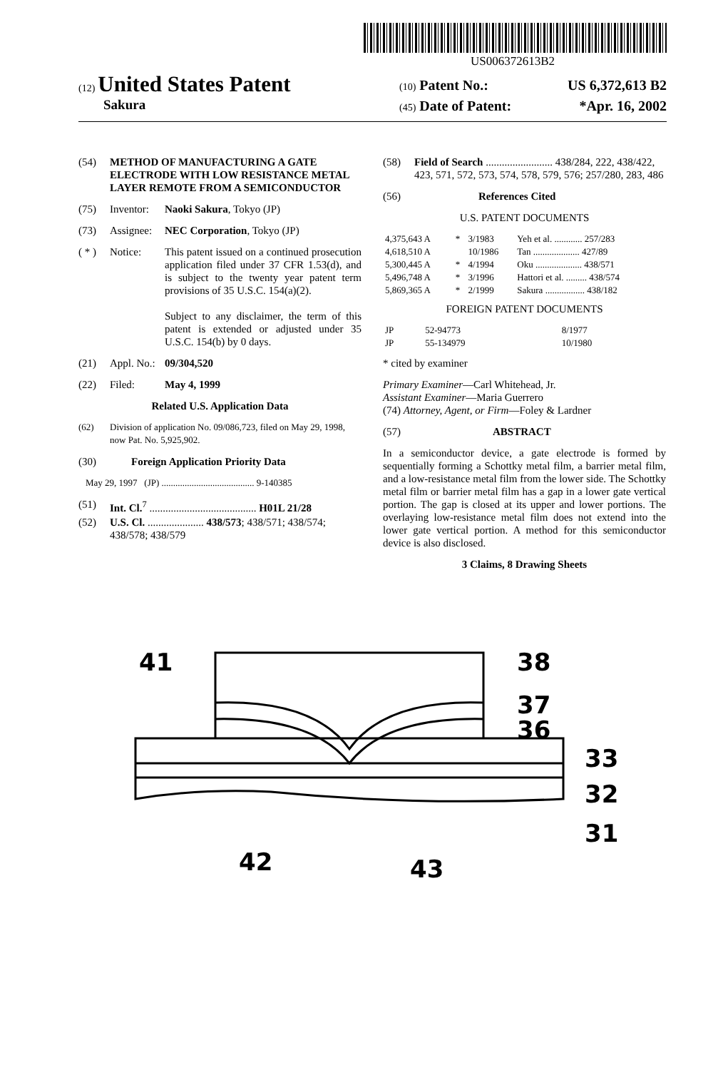US006372613B2
(12) United States Patent
Sakura
(10) Patent No.: US 6,372,613 B2
(45) Date of Patent: *Apr. 16, 2002
(54) METHOD OF MANUFACTURING A GATE ELECTRODE WITH LOW RESISTANCE METAL LAYER REMOTE FROM A SEMICONDUCTOR
(75) Inventor: Naoki Sakura, Tokyo (JP)
(73) Assignee: NEC Corporation, Tokyo (JP)
( * ) Notice: This patent issued on a continued prosecution application filed under 37 CFR 1.53(d), and is subject to the twenty year patent term provisions of 35 U.S.C. 154(a)(2).
Subject to any disclaimer, the term of this patent is extended or adjusted under 35 U.S.C. 154(b) by 0 days.
(21) Appl. No.: 09/304,520
(22) Filed: May 4, 1999
Related U.S. Application Data
(62) Division of application No. 09/086,723, filed on May 29, 1998, now Pat. No. 5,925,902.
(30) Foreign Application Priority Data
May 29, 1997 (JP) ........................................ 9-140385
(51) Int. Cl.<sup>7</sup> ........................................ H01L 21/28
(52) U.S. Cl. ..................... 438/573; 438/571; 438/574; 438/578; 438/579
(58) Field of Search ......................... 438/284, 222, 438/422, 423, 571, 572, 573, 574, 578, 579, 576; 257/280, 283, 486
(56) References Cited
U.S. PATENT DOCUMENTS
| 4,375,643 A | * | 3/1983 | Yeh et al. ............ 257/283 |
| 4,618,510 A | | 10/1986 | Tan .................... 427/89 |
| 5,300,445 A | * | 4/1994 | Oku .................... 438/571 |
| 5,496,748 A | * | 3/1996 | Hattori et al. ......... 438/574 |
| 5,869,365 A | * | 2/1999 | Sakura ................. 438/182 |
FOREIGN PATENT DOCUMENTS
| JP | 52-94773 | 8/1977 |
| JP | 55-134979 | 10/1980 |
* cited by examiner
Primary Examiner—Carl Whitehead, Jr.
Assistant Examiner—Maria Guerrero
(74) Attorney, Agent, or Firm—Foley & Lardner
(57) ABSTRACT
In a semiconductor device, a gate electrode is formed by sequentially forming a Schottky metal film, a barrier metal film, and a low-resistance metal film from the lower side. The Schottky metal film or barrier metal film has a gap in a lower gate vertical portion. The gap is closed at its upper and lower portions. The overlaying low-resistance metal film does not extend into the lower gate vertical portion. A method for this semiconductor device is also disclosed.
3 Claims, 8 Drawing Sheets
41
38
37
36
33
32
31
42
43